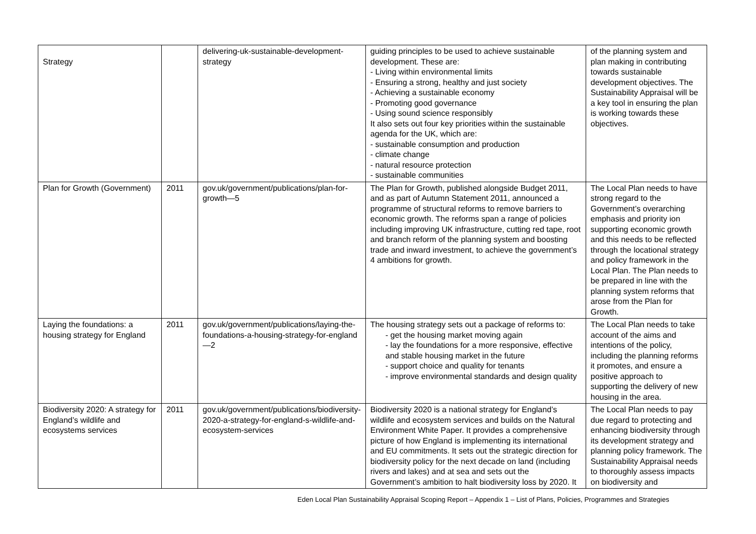| Strategy | | delivering-uk-sustainable-development-strategy | guiding principles to be used to achieve sustainable development. These are: - Living within environmental limits - Ensuring a strong, healthy and just society - Achieving a sustainable economy - Promoting good governance - Using sound science responsibly It also sets out four key priorities within the sustainable agenda for the UK, which are: - sustainable consumption and production - climate change - natural resource protection - sustainable communities | of the planning system and plan making in contributing towards sustainable development objectives. The Sustainability Appraisal will be a key tool in ensuring the plan is working towards these objectives. |
| Plan for Growth (Government) | 2011 | gov.uk/government/publications/plan-for-growth—5 | The Plan for Growth, published alongside Budget 2011, and as part of Autumn Statement 2011, announced a programme of structural reforms to remove barriers to economic growth. The reforms span a range of policies including improving UK infrastructure, cutting red tape, root and branch reform of the planning system and boosting trade and inward investment, to achieve the government’s 4 ambitions for growth. | The Local Plan needs to have strong regard to the Government’s overarching emphasis and priority ion supporting economic growth and this needs to be reflected through the locational strategy and policy framework in the Local Plan. The Plan needs to be prepared in line with the planning system reforms that arose from the Plan for Growth. |
| Laying the foundations: a housing strategy for England | 2011 | gov.uk/government/publications/laying-the-foundations-a-housing-strategy-for-england—2 | The housing strategy sets out a package of reforms to: - get the housing market moving again - lay the foundations for a more responsive, effective and stable housing market in the future - support choice and quality for tenants - improve environmental standards and design quality | The Local Plan needs to take account of the aims and intentions of the policy, including the planning reforms it promotes, and ensure a positive approach to supporting the delivery of new housing in the area. |
| Biodiversity 2020: A strategy for England’s wildlife and ecosystems services | 2011 | gov.uk/government/publications/biodiversity-2020-a-strategy-for-england-s-wildlife-and-ecosystem-services | Biodiversity 2020 is a national strategy for England’s wildlife and ecosystem services and builds on the Natural Environment White Paper. It provides a comprehensive picture of how England is implementing its international and EU commitments. It sets out the strategic direction for biodiversity policy for the next decade on land (including rivers and lakes) and at sea and sets out the Government’s ambition to halt biodiversity loss by 2020. It | The Local Plan needs to pay due regard to protecting and enhancing biodiversity through its development strategy and planning policy framework. The Sustainability Appraisal needs to thoroughly assess impacts on biodiversity and |
Eden Local Plan Sustainability Appraisal Scoping Report – Appendix 1 – List of Plans, Policies, Programmes and Strategies